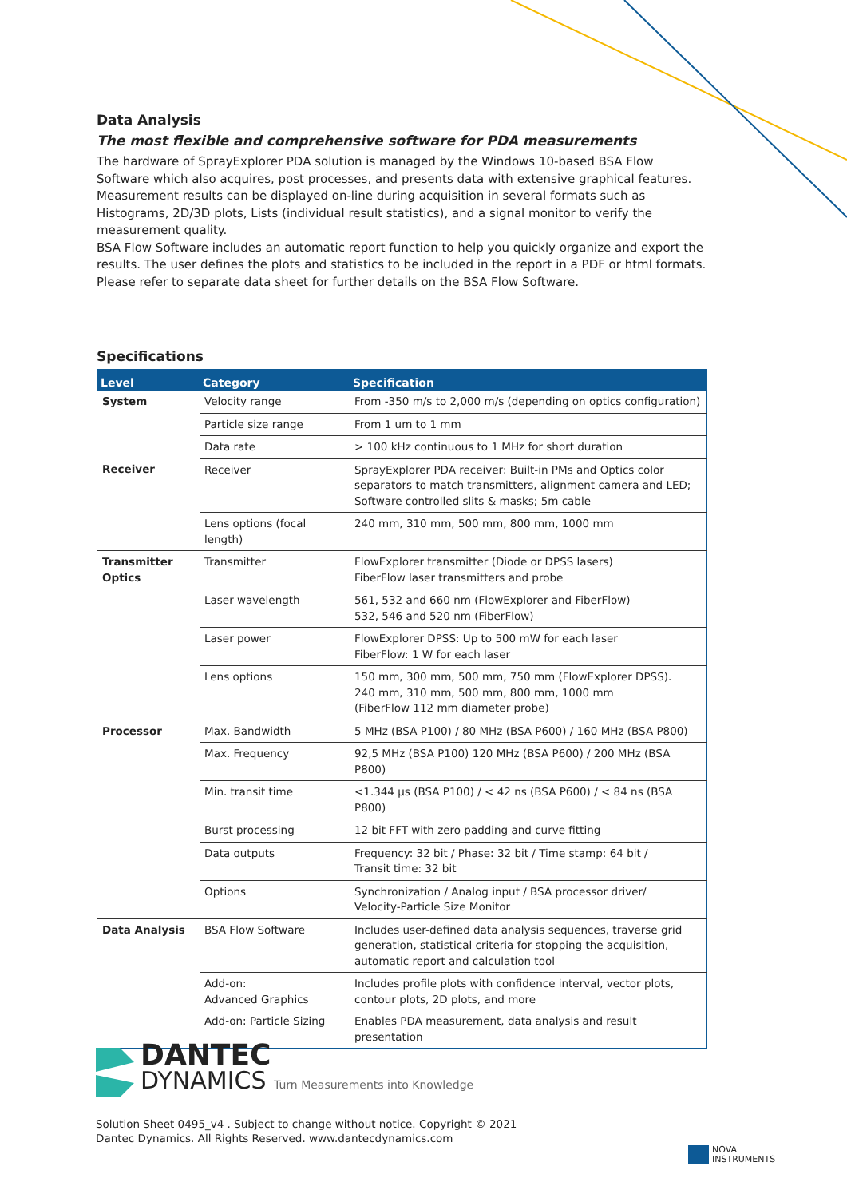Data Analysis
The most flexible and comprehensive software for PDA measurements
The hardware of SprayExplorer PDA solution is managed by the Windows 10-based BSA Flow Software which also acquires, post processes, and presents data with extensive graphical features. Measurement results can be displayed on-line during acquisition in several formats such as Histograms, 2D/3D plots, Lists (individual result statistics), and a signal monitor to verify the measurement quality.
BSA Flow Software includes an automatic report function to help you quickly organize and export the results. The user defines the plots and statistics to be included in the report in a PDF or html formats. Please refer to separate data sheet for further details on the BSA Flow Software.
Specifications
| Level | Category | Specification |
| --- | --- | --- |
| System | Velocity range | From -350 m/s to 2,000 m/s (depending on optics configuration) |
| | Particle size range | From 1 um to 1 mm |
| | Data rate | > 100 kHz continuous to 1 MHz for short duration |
| Receiver | Receiver | SprayExplorer PDA receiver: Built-in PMs and Optics color separators to match transmitters, alignment camera and LED; Software controlled slits & masks; 5m cable |
| | Lens options (focal length) | 240 mm, 310 mm, 500 mm, 800 mm, 1000 mm |
| Transmitter Optics | Transmitter | FlowExplorer transmitter (Diode or DPSS lasers) FiberFlow laser transmitters and probe |
| | Laser wavelength | 561, 532 and 660 nm (FlowExplorer and FiberFlow) 532, 546 and 520 nm (FiberFlow) |
| | Laser power | FlowExplorer DPSS: Up to 500 mW for each laser FiberFlow: 1 W for each laser |
| | Lens options | 150 mm, 300 mm, 500 mm, 750 mm (FlowExplorer DPSS). 240 mm, 310 mm, 500 mm, 800 mm, 1000 mm (FiberFlow 112 mm diameter probe) |
| Processor | Max. Bandwidth | 5 MHz (BSA P100) / 80 MHz (BSA P600) / 160 MHz (BSA P800) |
| | Max. Frequency | 92,5 MHz (BSA P100) 120 MHz (BSA P600) / 200 MHz (BSA P800) |
| | Min. transit time | <1.344 µs (BSA P100) / < 42 ns (BSA P600) / < 84 ns (BSA P800) |
| | Burst processing | 12 bit FFT with zero padding and curve fitting |
| | Data outputs | Frequency: 32 bit / Phase: 32 bit / Time stamp: 64 bit / Transit time: 32 bit |
| | Options | Synchronization / Analog input / BSA processor driver/ Velocity-Particle Size Monitor |
| Data Analysis | BSA Flow Software | Includes user-defined data analysis sequences, traverse grid generation, statistical criteria for stopping the acquisition, automatic report and calculation tool |
| | Add-on: Advanced Graphics | Includes profile plots with confidence interval, vector plots, contour plots, 2D plots, and more |
| | Add-on: Particle Sizing | Enables PDA measurement, data analysis and result presentation |
DANTEC
DYNAMICS Turn Measurements into Knowledge
Solution Sheet 0495_v4 . Subject to change without notice. Copyright © 2021
Dantec Dynamics. All Rights Reserved. www.dantecdynamics.com
NOVA
INSTRUMENTS